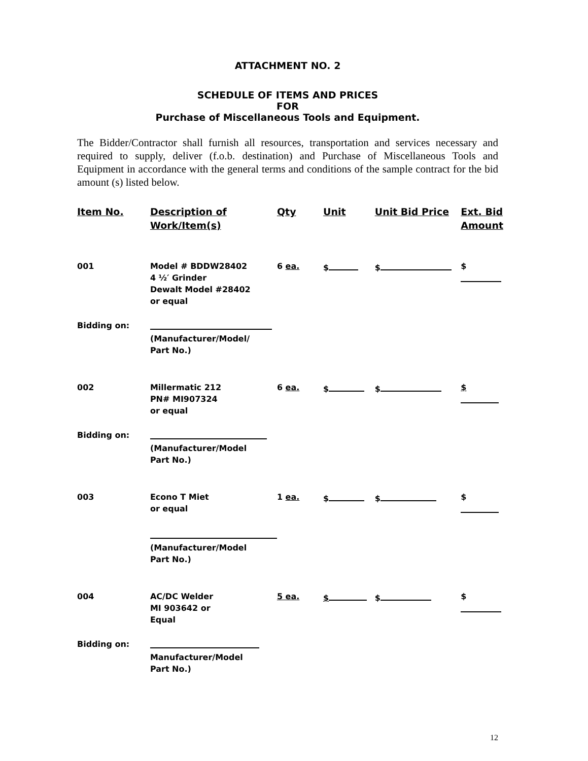ATTACHMENT NO. 2
SCHEDULE OF ITEMS AND PRICES
FOR
Purchase of Miscellaneous Tools and Equipment.
The Bidder/Contractor shall furnish all resources, transportation and services necessary and required to supply, deliver (f.o.b. destination) and Purchase of Miscellaneous Tools and Equipment in accordance with the general terms and conditions of the sample contract for the bid amount (s) listed below.
| Item No. | Description of Work/Item(s) | Qty | Unit | Unit Bid Price | Ext. Bid Amount |
| --- | --- | --- | --- | --- | --- |
| 001 | Model # BDDW28402 4 ½′ Grinder Dewalt Model #28402 or equal | 6 ea. | $ | $ | $ |
| Bidding on: | (Manufacturer/Model/ Part No.) | | | | |
| 002 | Millermatic 212 PN# MI907324 or equal | 6 ea. | $ | $ | $ |
| Bidding on: | (Manufacturer/Model Part No.) | | | | |
| 003 | Econo T Miet or equal | 1 ea. | $ | $ | $ |
| | (Manufacturer/Model Part No.) | | | | |
| 004 | AC/DC Welder MI 903642 or Equal | 5 ea. | $ | $ | $ |
| Bidding on: | Manufacturer/Model Part No.) | | | | |
12